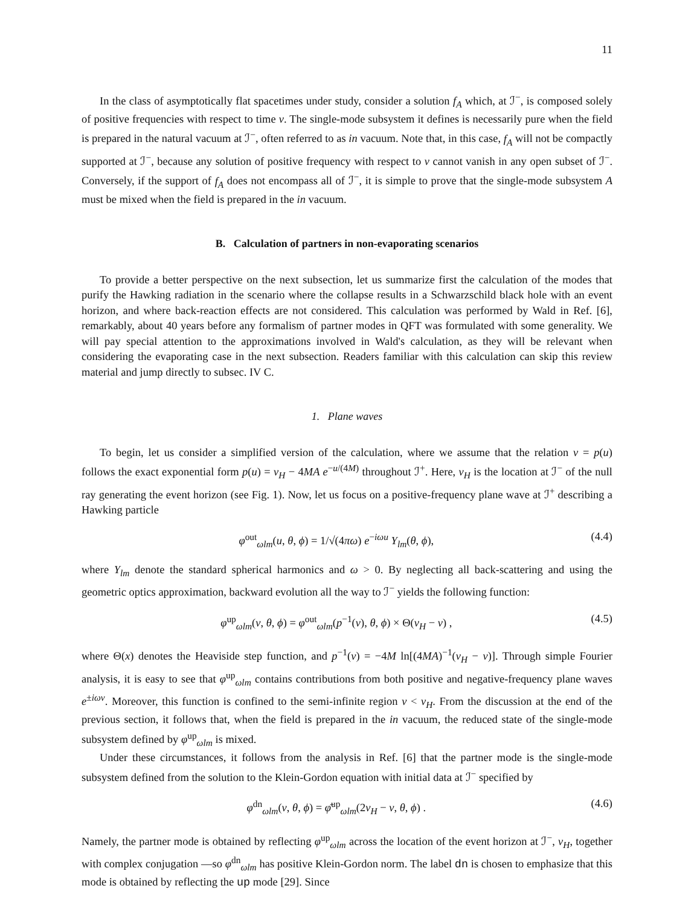11
In the class of asymptotically flat spacetimes under study, consider a solution f<sub>A</sub> which, at ℐ<sup>−</sup>, is composed solely of positive frequencies with respect to time v. The single-mode subsystem it defines is necessarily pure when the field is prepared in the natural vacuum at ℐ<sup>−</sup>, often referred to as in vacuum. Note that, in this case, f<sub>A</sub> will not be compactly supported at ℐ<sup>−</sup>, because any solution of positive frequency with respect to v cannot vanish in any open subset of ℐ<sup>−</sup>. Conversely, if the support of f<sub>A</sub> does not encompass all of ℐ<sup>−</sup>, it is simple to prove that the single-mode subsystem A must be mixed when the field is prepared in the in vacuum.
B. Calculation of partners in non-evaporating scenarios
To provide a better perspective on the next subsection, let us summarize first the calculation of the modes that purify the Hawking radiation in the scenario where the collapse results in a Schwarzschild black hole with an event horizon, and where back-reaction effects are not considered. This calculation was performed by Wald in Ref. [6], remarkably, about 40 years before any formalism of partner modes in QFT was formulated with some generality. We will pay special attention to the approximations involved in Wald's calculation, as they will be relevant when considering the evaporating case in the next subsection. Readers familiar with this calculation can skip this review material and jump directly to subsec. IV C.
1. Plane waves
To begin, let us consider a simplified version of the calculation, where we assume that the relation v = p(u) follows the exact exponential form p(u) = v<sub>H</sub> − 4MA e<sup>−u/(4M)</sup> throughout ℐ<sup>+</sup>. Here, v<sub>H</sub> is the location at ℐ<sup>−</sup> of the null ray generating the event horizon (see Fig. 1). Now, let us focus on a positive-frequency plane wave at ℐ<sup>+</sup> describing a Hawking particle
φ<sup>out</sup><sub>ωlm</sub>(u, θ, ϕ) = 1/√(4πω) e<sup>−iωu</sup> Y<sub>lm</sub>(θ, ϕ), (4.4)
where Y<sub>lm</sub> denote the standard spherical harmonics and ω > 0. By neglecting all back-scattering and using the geometric optics approximation, backward evolution all the way to ℐ<sup>−</sup> yields the following function:
φ<sup>up</sup><sub>ωlm</sub>(v, θ, ϕ) = φ<sup>out</sup><sub>ωlm</sub>(p<sup>−1</sup>(v), θ, ϕ) × Θ(v<sub>H</sub> − v) , (4.5)
where Θ(x) denotes the Heaviside step function, and p<sup>−1</sup>(v) = −4M ln[(4MA)<sup>−1</sup>(v<sub>H</sub> − v)]. Through simple Fourier analysis, it is easy to see that φ<sup>up</sup><sub>ωlm</sub> contains contributions from both positive and negative-frequency plane waves e<sup>±iωv</sup>. Moreover, this function is confined to the semi-infinite region v < v<sub>H</sub>. From the discussion at the end of the previous section, it follows that, when the field is prepared in the in vacuum, the reduced state of the single-mode subsystem defined by φ<sup>up</sup><sub>ωlm</sub> is mixed.
Under these circumstances, it follows from the analysis in Ref. [6] that the partner mode is the single-mode subsystem defined from the solution to the Klein-Gordon equation with initial data at ℐ<sup>−</sup> specified by
φ<sup>dn</sup><sub>ωlm</sub>(v, θ, ϕ) = φ̄<sup>up</sup><sub>ωlm</sub>(2v<sub>H</sub> − v, θ, ϕ) . (4.6)
Namely, the partner mode is obtained by reflecting φ<sup>up</sup><sub>ωlm</sub> across the location of the event horizon at ℐ<sup>−</sup>, v<sub>H</sub>, together with complex conjugation —so φ<sup>dn</sup><sub>ωlm</sub> has positive Klein-Gordon norm. The label dn is chosen to emphasize that this mode is obtained by reflecting the up mode [29]. Since